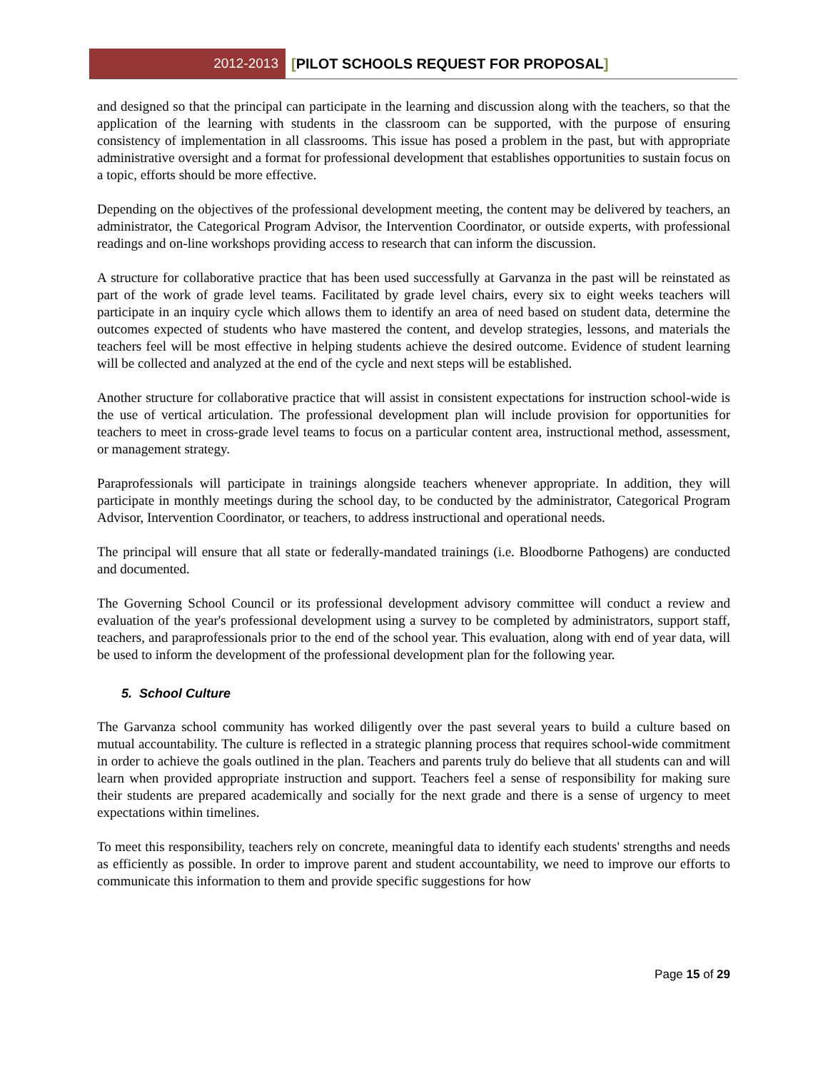2012-2013 [PILOT SCHOOLS REQUEST FOR PROPOSAL]
and designed so that the principal can participate in the learning and discussion along with the teachers, so that the application of the learning with students in the classroom can be supported, with the purpose of ensuring consistency of implementation in all classrooms. This issue has posed a problem in the past, but with appropriate administrative oversight and a format for professional development that establishes opportunities to sustain focus on a topic, efforts should be more effective.
Depending on the objectives of the professional development meeting, the content may be delivered by teachers, an administrator, the Categorical Program Advisor, the Intervention Coordinator, or outside experts, with professional readings and on-line workshops providing access to research that can inform the discussion.
A structure for collaborative practice that has been used successfully at Garvanza in the past will be reinstated as part of the work of grade level teams. Facilitated by grade level chairs, every six to eight weeks teachers will participate in an inquiry cycle which allows them to identify an area of need based on student data, determine the outcomes expected of students who have mastered the content, and develop strategies, lessons, and materials the teachers feel will be most effective in helping students achieve the desired outcome. Evidence of student learning will be collected and analyzed at the end of the cycle and next steps will be established.
Another structure for collaborative practice that will assist in consistent expectations for instruction school-wide is the use of vertical articulation. The professional development plan will include provision for opportunities for teachers to meet in cross-grade level teams to focus on a particular content area, instructional method, assessment, or management strategy.
Paraprofessionals will participate in trainings alongside teachers whenever appropriate. In addition, they will participate in monthly meetings during the school day, to be conducted by the administrator, Categorical Program Advisor, Intervention Coordinator, or teachers, to address instructional and operational needs.
The principal will ensure that all state or federally-mandated trainings (i.e. Bloodborne Pathogens) are conducted and documented.
The Governing School Council or its professional development advisory committee will conduct a review and evaluation of the year's professional development using a survey to be completed by administrators, support staff, teachers, and paraprofessionals prior to the end of the school year. This evaluation, along with end of year data, will be used to inform the development of the professional development plan for the following year.
5. School Culture
The Garvanza school community has worked diligently over the past several years to build a culture based on mutual accountability. The culture is reflected in a strategic planning process that requires school-wide commitment in order to achieve the goals outlined in the plan. Teachers and parents truly do believe that all students can and will learn when provided appropriate instruction and support. Teachers feel a sense of responsibility for making sure their students are prepared academically and socially for the next grade and there is a sense of urgency to meet expectations within timelines.
To meet this responsibility, teachers rely on concrete, meaningful data to identify each students' strengths and needs as efficiently as possible. In order to improve parent and student accountability, we need to improve our efforts to communicate this information to them and provide specific suggestions for how
Page 15 of 29